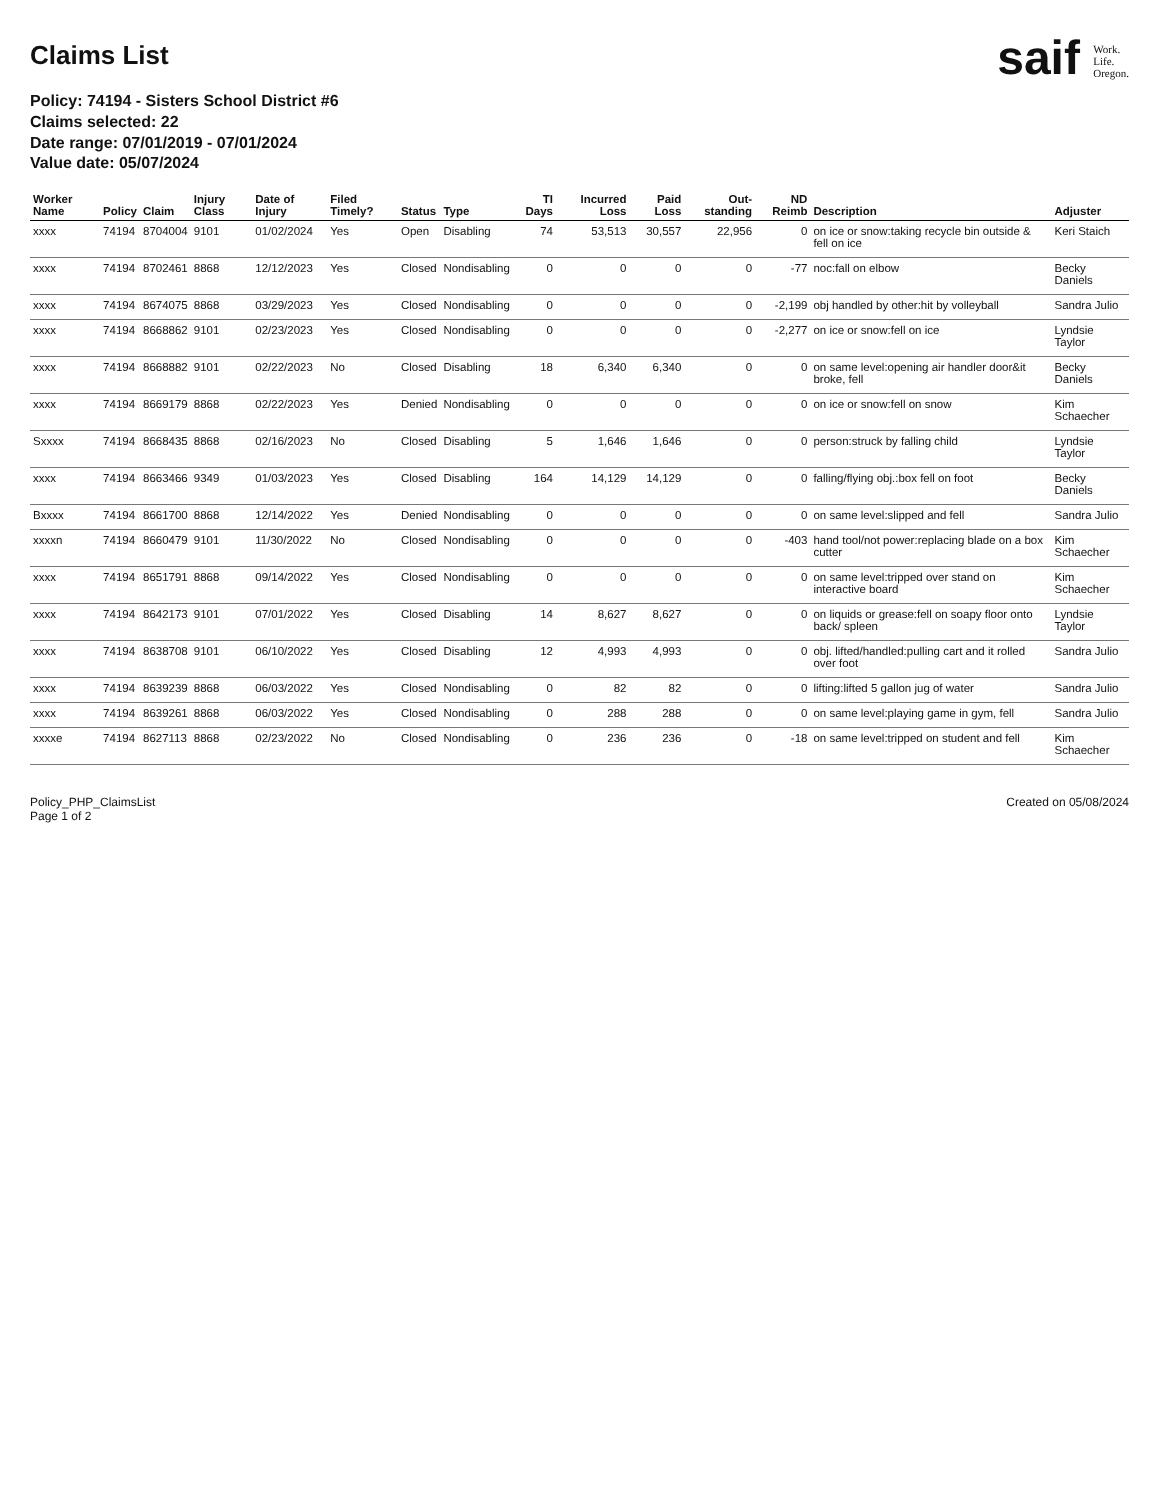Claims List
Policy: 74194 - Sisters School District #6
Claims selected: 22
Date range: 07/01/2019 - 07/01/2024
Value date: 05/07/2024
saif Work.
Life.
Oregon.
| Worker Name | Policy | Claim | Injury Class | Date of Injury | Filed Timely? | Status | Type | TI Days | Incurred Loss | Paid Loss | Out-standing | ND Reimb | Description | Adjuster |
| --- | --- | --- | --- | --- | --- | --- | --- | --- | --- | --- | --- | --- | --- | --- |
| xxxx | 74194 | 8704004 | 9101 | 01/02/2024 | Yes | Open | Disabling | 74 | 53,513 | 30,557 | 22,956 | 0 | on ice or snow:taking recycle bin outside & fell on ice | Keri Staich |
| xxxx | 74194 | 8702461 | 8868 | 12/12/2023 | Yes | Closed | Nondisabling | 0 | 0 | 0 | 0 | -77 | noc:fall on elbow | Becky Daniels |
| xxxx | 74194 | 8674075 | 8868 | 03/29/2023 | Yes | Closed | Nondisabling | 0 | 0 | 0 | 0 | -2,199 | obj handled by other:hit by volleyball | Sandra Julio |
| xxxx | 74194 | 8668862 | 9101 | 02/23/2023 | Yes | Closed | Nondisabling | 0 | 0 | 0 | 0 | -2,277 | on ice or snow:fell on ice | Lyndsie Taylor |
| xxxx | 74194 | 8668882 | 9101 | 02/22/2023 | No | Closed | Disabling | 18 | 6,340 | 6,340 | 0 | 0 | on same level:opening air handler door&it broke, fell | Becky Daniels |
| xxxx | 74194 | 8669179 | 8868 | 02/22/2023 | Yes | Denied | Nondisabling | 0 | 0 | 0 | 0 | 0 | on ice or snow:fell on snow | Kim Schaecher |
| Sxxxx | 74194 | 8668435 | 8868 | 02/16/2023 | No | Closed | Disabling | 5 | 1,646 | 1,646 | 0 | 0 | person:struck by falling child | Lyndsie Taylor |
| xxxx | 74194 | 8663466 | 9349 | 01/03/2023 | Yes | Closed | Disabling | 164 | 14,129 | 14,129 | 0 | 0 | falling/flying obj.:box fell on foot | Becky Daniels |
| Bxxxx | 74194 | 8661700 | 8868 | 12/14/2022 | Yes | Denied | Nondisabling | 0 | 0 | 0 | 0 | 0 | on same level:slipped and fell | Sandra Julio |
| xxxxn | 74194 | 8660479 | 9101 | 11/30/2022 | No | Closed | Nondisabling | 0 | 0 | 0 | 0 | -403 | hand tool/not power:replacing blade on a box cutter | Kim Schaecher |
| xxxx | 74194 | 8651791 | 8868 | 09/14/2022 | Yes | Closed | Nondisabling | 0 | 0 | 0 | 0 | 0 | on same level:tripped over stand on interactive board | Kim Schaecher |
| xxxx | 74194 | 8642173 | 9101 | 07/01/2022 | Yes | Closed | Disabling | 14 | 8,627 | 8,627 | 0 | 0 | on liquids or grease:fell on soapy floor onto back/ spleen | Lyndsie Taylor |
| xxxx | 74194 | 8638708 | 9101 | 06/10/2022 | Yes | Closed | Disabling | 12 | 4,993 | 4,993 | 0 | 0 | obj. lifted/handled:pulling cart and it rolled over foot | Sandra Julio |
| xxxx | 74194 | 8639239 | 8868 | 06/03/2022 | Yes | Closed | Nondisabling | 0 | 82 | 82 | 0 | 0 | lifting:lifted 5 gallon jug of water | Sandra Julio |
| xxxx | 74194 | 8639261 | 8868 | 06/03/2022 | Yes | Closed | Nondisabling | 0 | 288 | 288 | 0 | 0 | on same level:playing game in gym, fell | Sandra Julio |
| xxxxe | 74194 | 8627113 | 8868 | 02/23/2022 | No | Closed | Nondisabling | 0 | 236 | 236 | 0 | -18 | on same level:tripped on student and fell | Kim Schaecher |
Policy_PHP_ClaimsList
Page 1 of 2
Created on 05/08/2024